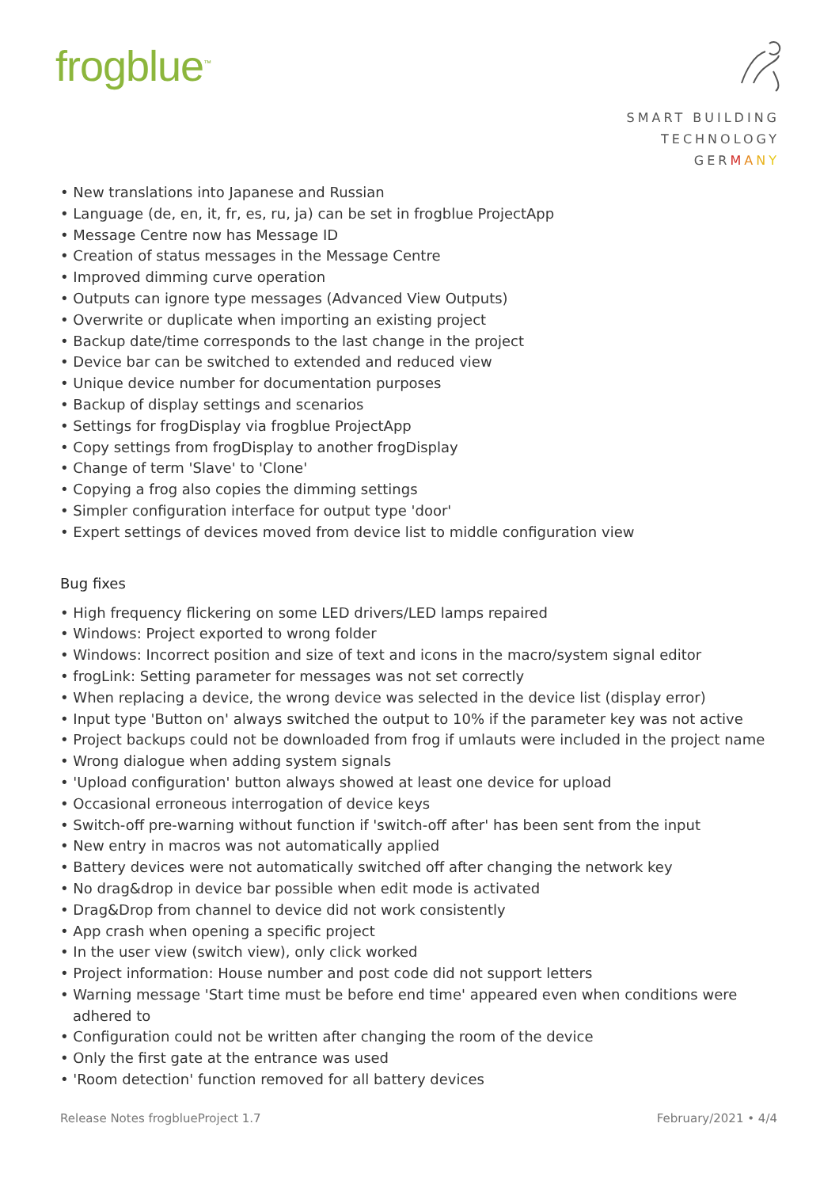frogblue<sup>™</sup>
SMART BUILDING
TECHNOLOGY
GERMANY
• New translations into Japanese and Russian
• Language (de, en, it, fr, es, ru, ja) can be set in frogblue ProjectApp
• Message Centre now has Message ID
• Creation of status messages in the Message Centre
• Improved dimming curve operation
• Outputs can ignore type messages (Advanced View Outputs)
• Overwrite or duplicate when importing an existing project
• Backup date/time corresponds to the last change in the project
• Device bar can be switched to extended and reduced view
• Unique device number for documentation purposes
• Backup of display settings and scenarios
• Settings for frogDisplay via frogblue ProjectApp
• Copy settings from frogDisplay to another frogDisplay
• Change of term 'Slave' to 'Clone'
• Copying a frog also copies the dimming settings
• Simpler configuration interface for output type 'door'
• Expert settings of devices moved from device list to middle configuration view
Bug fixes
• High frequency flickering on some LED drivers/LED lamps repaired
• Windows: Project exported to wrong folder
• Windows: Incorrect position and size of text and icons in the macro/system signal editor
• frogLink: Setting parameter for messages was not set correctly
• When replacing a device, the wrong device was selected in the device list (display error)
• Input type 'Button on' always switched the output to 10% if the parameter key was not active
• Project backups could not be downloaded from frog if umlauts were included in the project name
• Wrong dialogue when adding system signals
• 'Upload configuration' button always showed at least one device for upload
• Occasional erroneous interrogation of device keys
• Switch-off pre-warning without function if 'switch-off after' has been sent from the input
• New entry in macros was not automatically applied
• Battery devices were not automatically switched off after changing the network key
• No drag&drop in device bar possible when edit mode is activated
• Drag&Drop from channel to device did not work consistently
• App crash when opening a specific project
• In the user view (switch view), only click worked
• Project information: House number and post code did not support letters
• Warning message 'Start time must be before end time' appeared even when conditions were adhered to
• Configuration could not be written after changing the room of the device
• Only the first gate at the entrance was used
• 'Room detection' function removed for all battery devices
Release Notes frogblueProject 1.7 February/2021 • 4/4